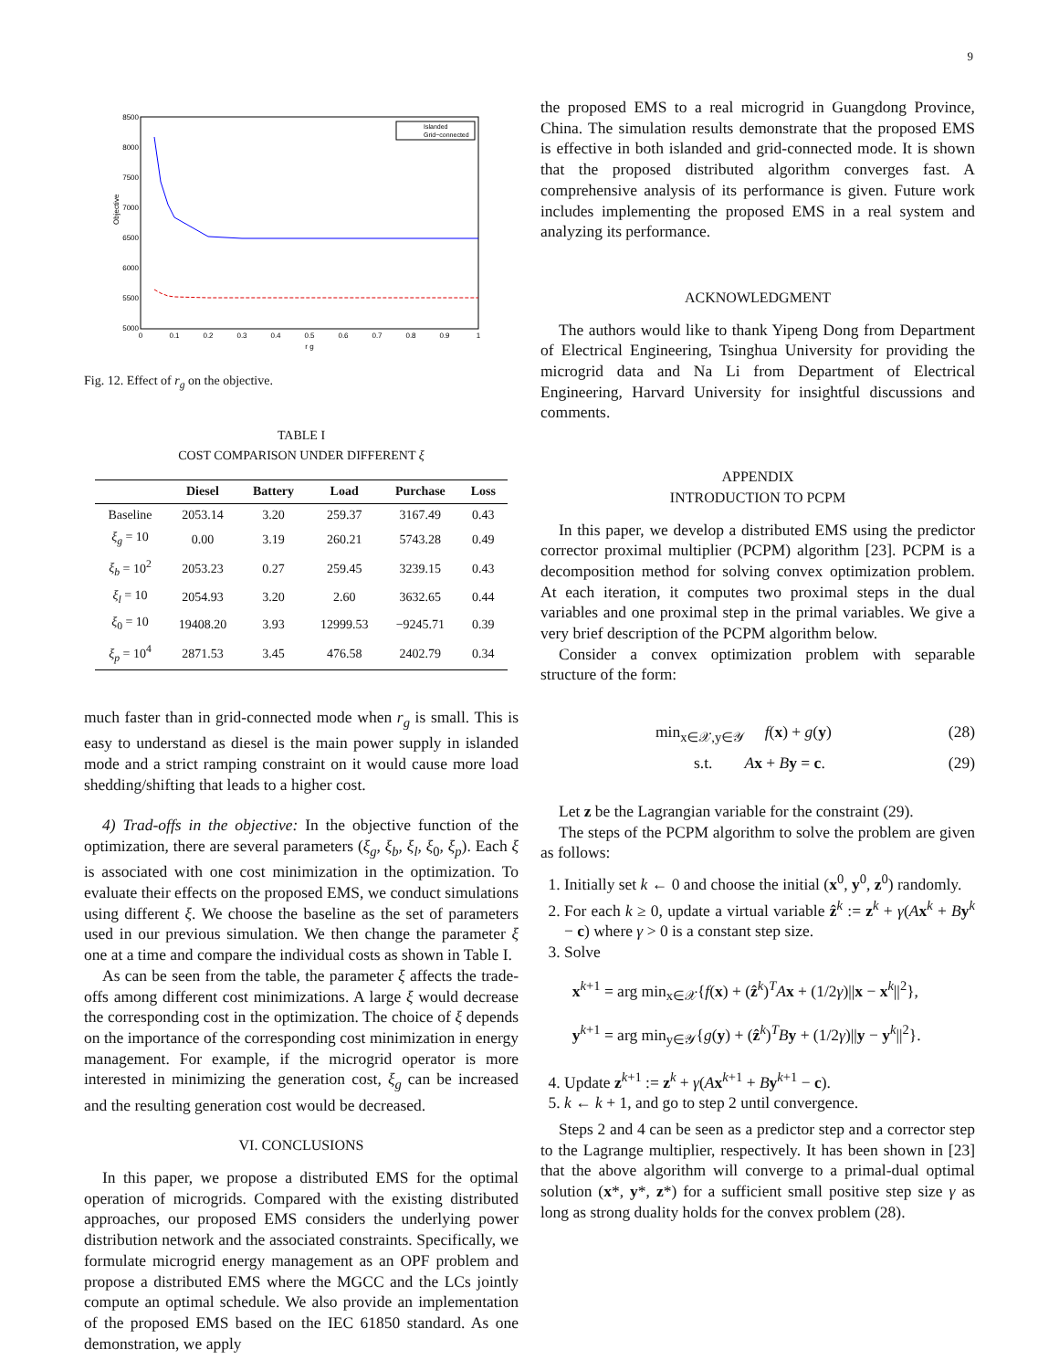9
8500
8000
7500
7000
6500
6000
5500
5000
0
0.1
0.2
0.3
0.4
0.5
0.6
0.7
0.8
0.9
1
r g
Objective
Islanded
Grid−connected
Fig. 12. Effect of r<sub>g</sub> on the objective.
TABLE I
COST COMPARISON UNDER DIFFERENT ξ
| | Diesel | Battery | Load | Purchase | Loss |
| --- | --- | --- | --- | --- | --- |
| Baseline | 2053.14 | 3.20 | 259.37 | 3167.49 | 0.43 |
| ξ<sub>g</sub> = 10 | 0.00 | 3.19 | 260.21 | 5743.28 | 0.49 |
| ξ<sub>b</sub> = 10<sup>2</sup> | 2053.23 | 0.27 | 259.45 | 3239.15 | 0.43 |
| ξ<sub>l</sub> = 10 | 2054.93 | 3.20 | 2.60 | 3632.65 | 0.44 |
| ξ<sub>0</sub> = 10 | 19408.20 | 3.93 | 12999.53 | −9245.71 | 0.39 |
| ξ<sub>p</sub> = 10<sup>4</sup> | 2871.53 | 3.45 | 476.58 | 2402.79 | 0.34 |
much faster than in grid-connected mode when r<sub>g</sub> is small. This is easy to understand as diesel is the main power supply in islanded mode and a strict ramping constraint on it would cause more load shedding/shifting that leads to a higher cost.
4) Trad-offs in the objective: In the objective function of the optimization, there are several parameters (ξ<sub>g</sub>, ξ<sub>b</sub>, ξ<sub>l</sub>, ξ<sub>0</sub>, ξ<sub>p</sub>). Each ξ is associated with one cost minimization in the optimization. To evaluate their effects on the proposed EMS, we conduct simulations using different ξ. We choose the baseline as the set of parameters used in our previous simulation. We then change the parameter ξ one at a time and compare the individual costs as shown in Table I.
As can be seen from the table, the parameter ξ affects the trade-offs among different cost minimizations. A large ξ would decrease the corresponding cost in the optimization. The choice of ξ depends on the importance of the corresponding cost minimization in energy management. For example, if the microgrid operator is more interested in minimizing the generation cost, ξ<sub>g</sub> can be increased and the resulting generation cost would be decreased.
VI. CONCLUSIONS
In this paper, we propose a distributed EMS for the optimal operation of microgrids. Compared with the existing distributed approaches, our proposed EMS considers the underlying power distribution network and the associated constraints. Specifically, we formulate microgrid energy management as an OPF problem and propose a distributed EMS where the MGCC and the LCs jointly compute an optimal schedule. We also provide an implementation of the proposed EMS based on the IEC 61850 standard. As one demonstration, we apply
the proposed EMS to a real microgrid in Guangdong Province, China. The simulation results demonstrate that the proposed EMS is effective in both islanded and grid-connected mode. It is shown that the proposed distributed algorithm converges fast. A comprehensive analysis of its performance is given. Future work includes implementing the proposed EMS in a real system and analyzing its performance.
ACKNOWLEDGMENT
The authors would like to thank Yipeng Dong from Department of Electrical Engineering, Tsinghua University for providing the microgrid data and Na Li from Department of Electrical Engineering, Harvard University for insightful discussions and comments.
APPENDIX
INTRODUCTION TO PCPM
In this paper, we develop a distributed EMS using the predictor corrector proximal multiplier (PCPM) algorithm [23]. PCPM is a decomposition method for solving convex optimization problem. At each iteration, it computes two proximal steps in the dual variables and one proximal step in the primal variables. We give a very brief description of the PCPM algorithm below.
Consider a convex optimization problem with separable structure of the form:
min<sub>x∈𝒳,y∈𝒴</sub> f(x) + g(y) (28)
s.t. Ax + By = c. (29)
Let z be the Lagrangian variable for the constraint (29).
The steps of the PCPM algorithm to solve the problem are given as follows:
1. Initially set k ← 0 and choose the initial (x<sup>0</sup>, y<sup>0</sup>, z<sup>0</sup>) randomly.
2. For each k ≥ 0, update a virtual variable ẑ<sup>k</sup> := z<sup>k</sup> + γ(Ax<sup>k</sup> + By<sup>k</sup> − c) where γ > 0 is a constant step size.
3. Solve
x<sup>k+1</sup> = arg min<sub>x∈𝒳</sub>{f(x) + (ẑ<sup>k</sup>)<sup>T</sup>Ax + (1/2γ)||x − x<sup>k</sup>||<sup>2</sup>},
y<sup>k+1</sup> = arg min<sub>y∈𝒴</sub>{g(y) + (ẑ<sup>k</sup>)<sup>T</sup>By + (1/2γ)||y − y<sup>k</sup>||<sup>2</sup>}.
4. Update z<sup>k+1</sup> := z<sup>k</sup> + γ(Ax<sup>k+1</sup> + By<sup>k+1</sup> − c).
5. k ← k + 1, and go to step 2 until convergence.
Steps 2 and 4 can be seen as a predictor step and a corrector step to the Lagrange multiplier, respectively. It has been shown in [23] that the above algorithm will converge to a primal-dual optimal solution (x*, y*, z*) for a sufficient small positive step size γ as long as strong duality holds for the convex problem (28).